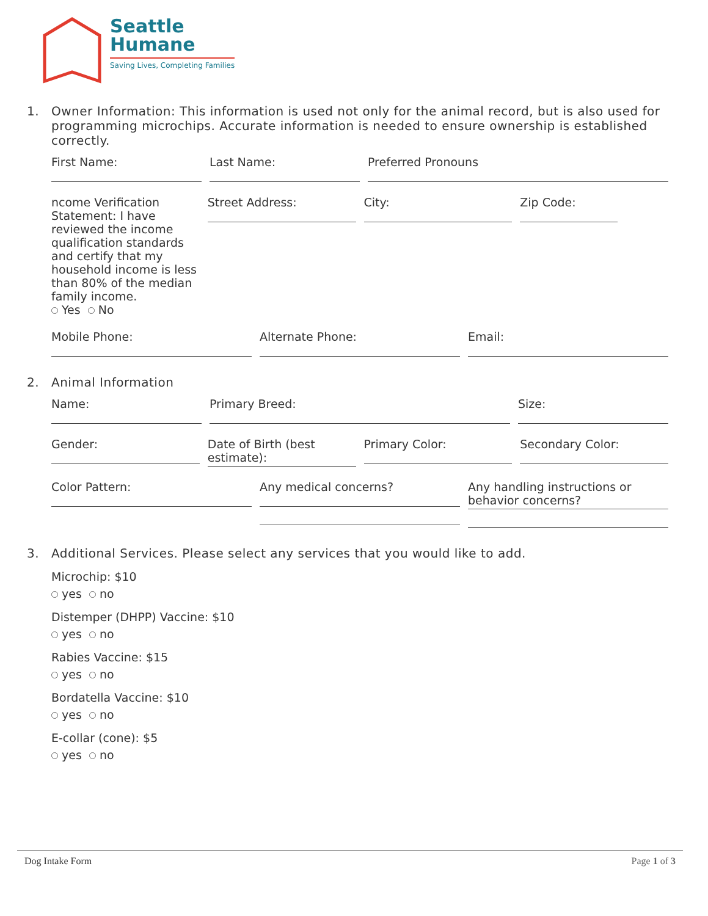Seattle
Humane
Saving Lives, Completing Families
1. Owner Information: This information is used not only for the animal record, but is also used for programming microchips. Accurate information is needed to ensure ownership is established correctly.
First Name: Last Name: Preferred Pronouns
ncome Verification Statement: I have reviewed the income qualification standards and certify that my household income is less than 80% of the median family income.
Yes No
Street Address: City: Zip Code:
Mobile Phone: Alternate Phone: Email:
2. Animal Information
Name: Primary Breed: Size:
Gender: Date of Birth (best estimate): Primary Color: Secondary Color:
Color Pattern: Any medical concerns? Any handling instructions or behavior concerns?
3. Additional Services. Please select any services that you would like to add.
Microchip: $10
yes no
Distemper (DHPP) Vaccine: $10
yes no
Rabies Vaccine: $15
yes no
Bordatella Vaccine: $10
yes no
E-collar (cone): $5
yes no
Dog Intake Form Page 1 of 3